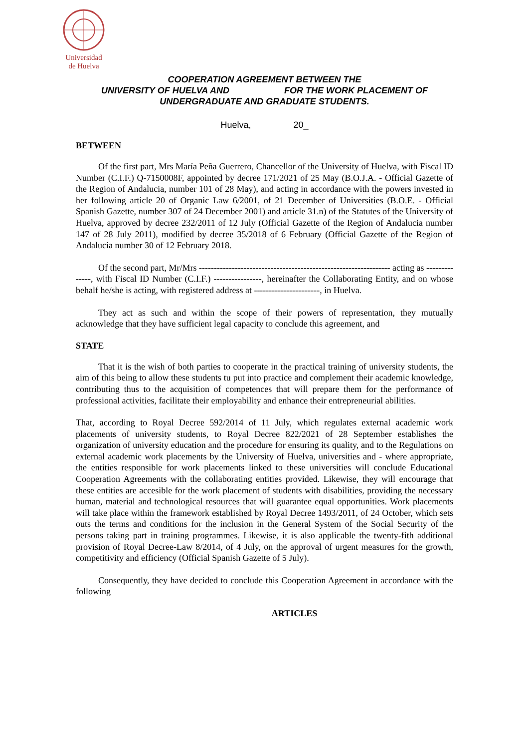Universidad
de Huelva
COOPERATION AGREEMENT BETWEEN THE
UNIVERSITY OF HUELVA AND FOR THE WORK PLACEMENT OF
UNDERGRADUATE AND GRADUATE STUDENTS.
Huelva, 20_
BETWEEN
Of the first part, Mrs María Peña Guerrero, Chancellor of the University of Huelva, with Fiscal ID Number (C.I.F.) Q-7150008F, appointed by decree 171/2021 of 25 May (B.O.J.A. - Official Gazette of the Region of Andalucia, number 101 of 28 May), and acting in accordance with the powers invested in her following article 20 of Organic Law 6/2001, of 21 December of Universities (B.O.E. - Official Spanish Gazette, number 307 of 24 December 2001) and article 31.n) of the Statutes of the University of Huelva, approved by decree 232/2011 of 12 July (Official Gazette of the Region of Andalucia number 147 of 28 July 2011), modified by decree 35/2018 of 6 February (Official Gazette of the Region of Andalucia number 30 of 12 February 2018.
Of the second part, Mr/Mrs ---------------------------------------------------------------- acting as --------------, with Fiscal ID Number (C.I.F.) ----------------, hereinafter the Collaborating Entity, and on whose behalf he/she is acting, with registered address at ----------------------, in Huelva.
They act as such and within the scope of their powers of representation, they mutually acknowledge that they have sufficient legal capacity to conclude this agreement, and
STATE
That it is the wish of both parties to cooperate in the practical training of university students, the aim of this being to allow these students tu put into practice and complement their academic knowledge, contributing thus to the acquisition of competences that will prepare them for the performance of professional activities, facilitate their employability and enhance their entrepreneurial abilities.
That, according to Royal Decree 592/2014 of 11 July, which regulates external academic work placements of university students, to Royal Decree 822/2021 of 28 September establishes the organization of university education and the procedure for ensuring its quality, and to the Regulations on external academic work placements by the University of Huelva, universities and - where appropriate, the entities responsible for work placements linked to these universities will conclude Educational Cooperation Agreements with the collaborating entities provided. Likewise, they will encourage that these entities are accesible for the work placement of students with disabilities, providing the necessary human, material and technological resources that will guarantee equal opportunities. Work placements will take place within the framework established by Royal Decree 1493/2011, of 24 October, which sets outs the terms and conditions for the inclusion in the General System of the Social Security of the persons taking part in training programmes. Likewise, it is also applicable the twenty-fith additional provision of Royal Decree-Law 8/2014, of 4 July, on the approval of urgent measures for the growth, competitivity and efficiency (Official Spanish Gazette of 5 July).
Consequently, they have decided to conclude this Cooperation Agreement in accordance with the following
ARTICLES